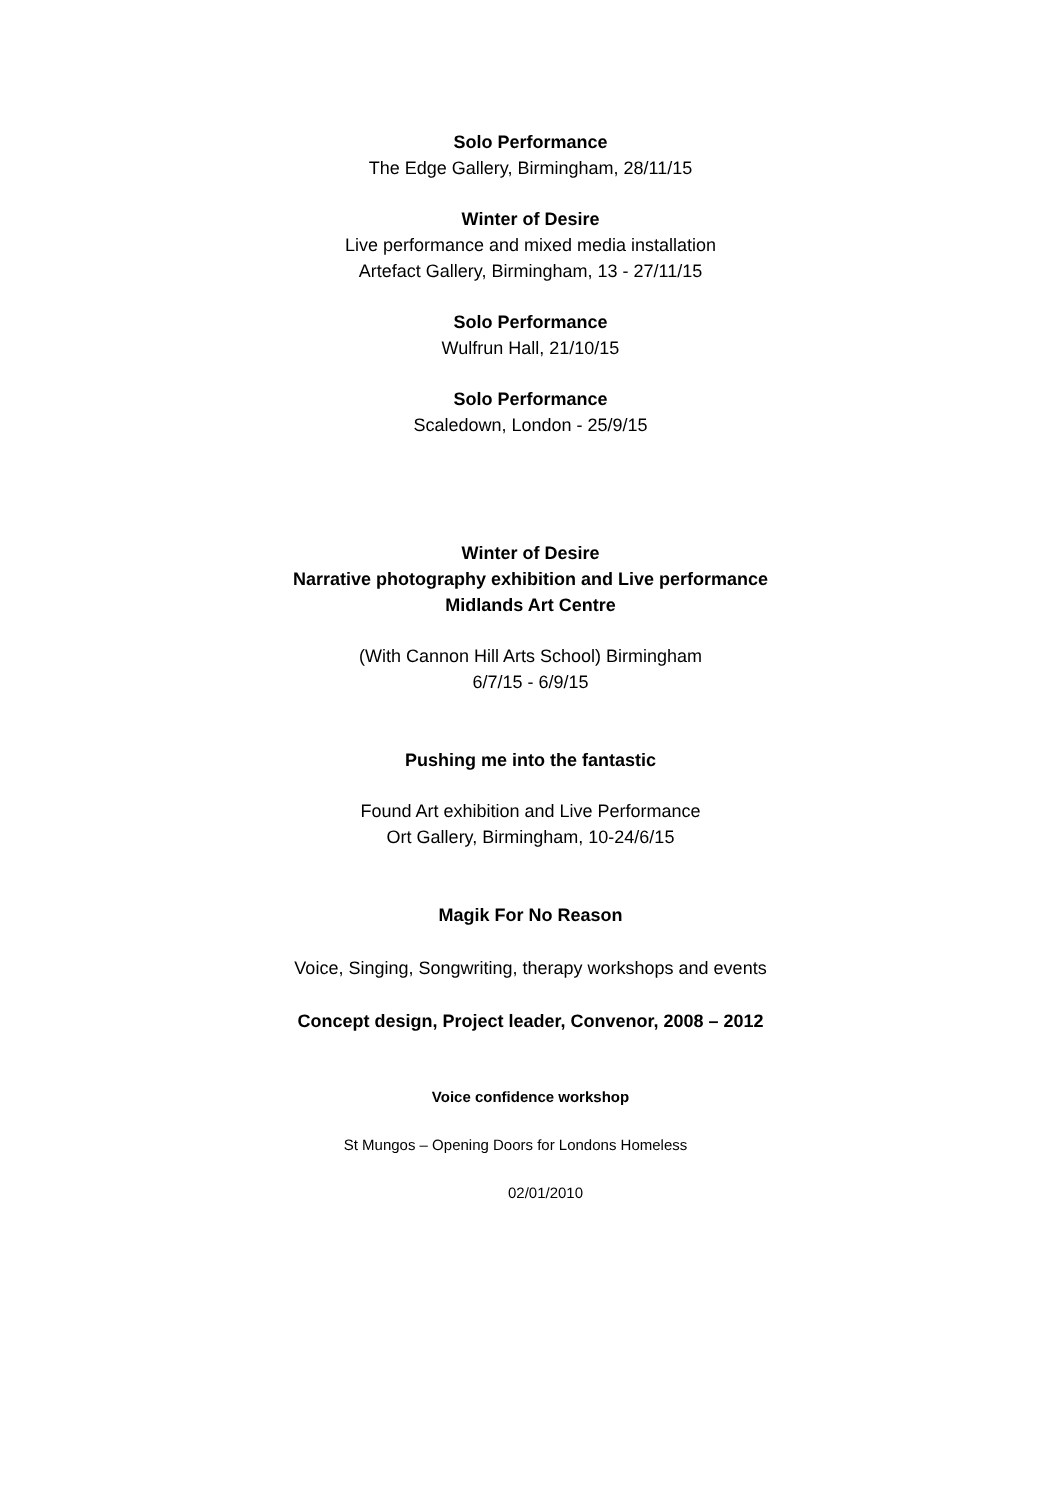Solo Performance
The Edge Gallery, Birmingham, 28/11/15
Winter of Desire
Live performance and mixed media installation
Artefact Gallery, Birmingham, 13 - 27/11/15
Solo Performance
Wulfrun Hall, 21/10/15
Solo Performance
Scaledown, London - 25/9/15
Winter of Desire
Narrative photography exhibition and Live performance
Midlands Art Centre
(With Cannon Hill Arts School) Birmingham
6/7/15 - 6/9/15
Pushing me into the fantastic
Found Art exhibition and Live Performance
Ort Gallery, Birmingham, 10-24/6/15
Magik For No Reason
Voice, Singing, Songwriting, therapy workshops and events
Concept design, Project leader, Convenor, 2008 – 2012
Voice confidence workshop
St Mungos – Opening Doors for Londons Homeless
02/01/2010